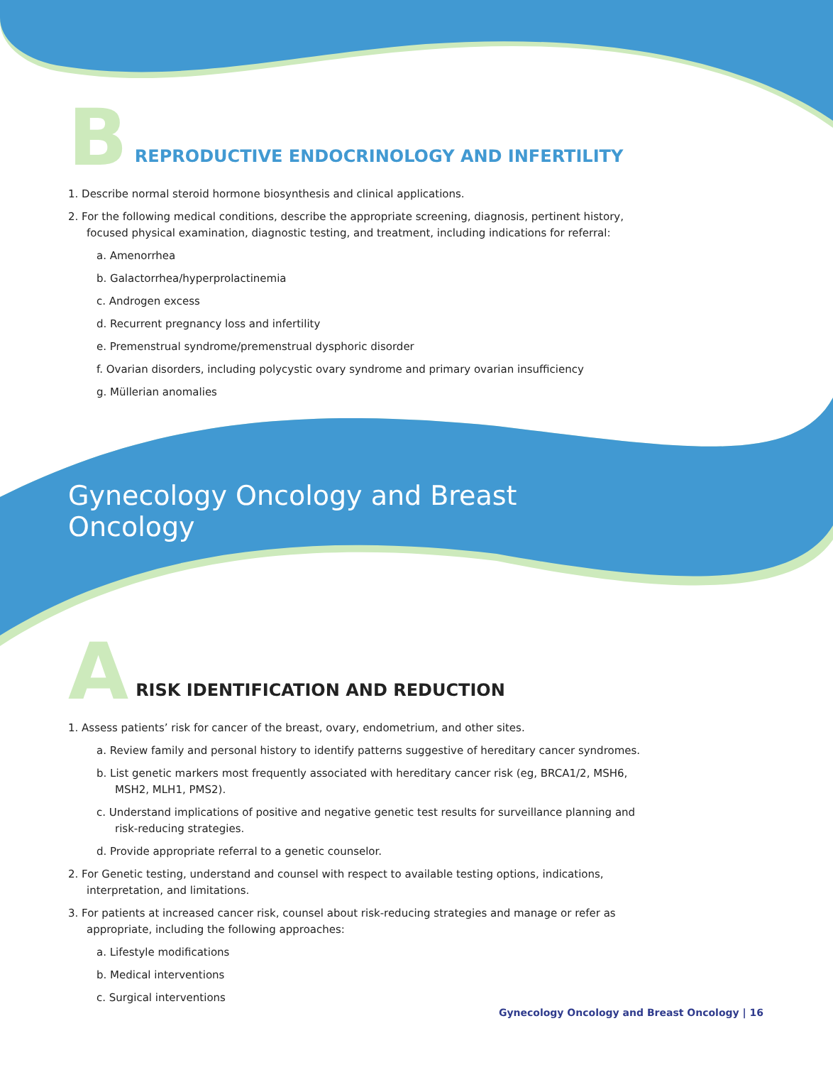B
REPRODUCTIVE ENDOCRINOLOGY AND INFERTILITY
1. Describe normal steroid hormone biosynthesis and clinical applications.
2. For the following medical conditions, describe the appropriate screening, diagnosis, pertinent history, focused physical examination, diagnostic testing, and treatment, including indications for referral:
a. Amenorrhea
b. Galactorrhea/hyperprolactinemia
c. Androgen excess
d. Recurrent pregnancy loss and infertility
e. Premenstrual syndrome/premenstrual dysphoric disorder
f. Ovarian disorders, including polycystic ovary syndrome and primary ovarian insufficiency
g. Müllerian anomalies
Gynecology Oncology and Breast Oncology
A
RISK IDENTIFICATION AND REDUCTION
1. Assess patients’ risk for cancer of the breast, ovary, endometrium, and other sites.
a. Review family and personal history to identify patterns suggestive of hereditary cancer syndromes.
b. List genetic markers most frequently associated with hereditary cancer risk (eg, BRCA1/2, MSH6, MSH2, MLH1, PMS2).
c. Understand implications of positive and negative genetic test results for surveillance planning and risk-reducing strategies.
d. Provide appropriate referral to a genetic counselor.
2. For Genetic testing, understand and counsel with respect to available testing options, indications, interpretation, and limitations.
3. For patients at increased cancer risk, counsel about risk-reducing strategies and manage or refer as appropriate, including the following approaches:
a. Lifestyle modifications
b. Medical interventions
c. Surgical interventions
Gynecology Oncology and Breast Oncology | 16